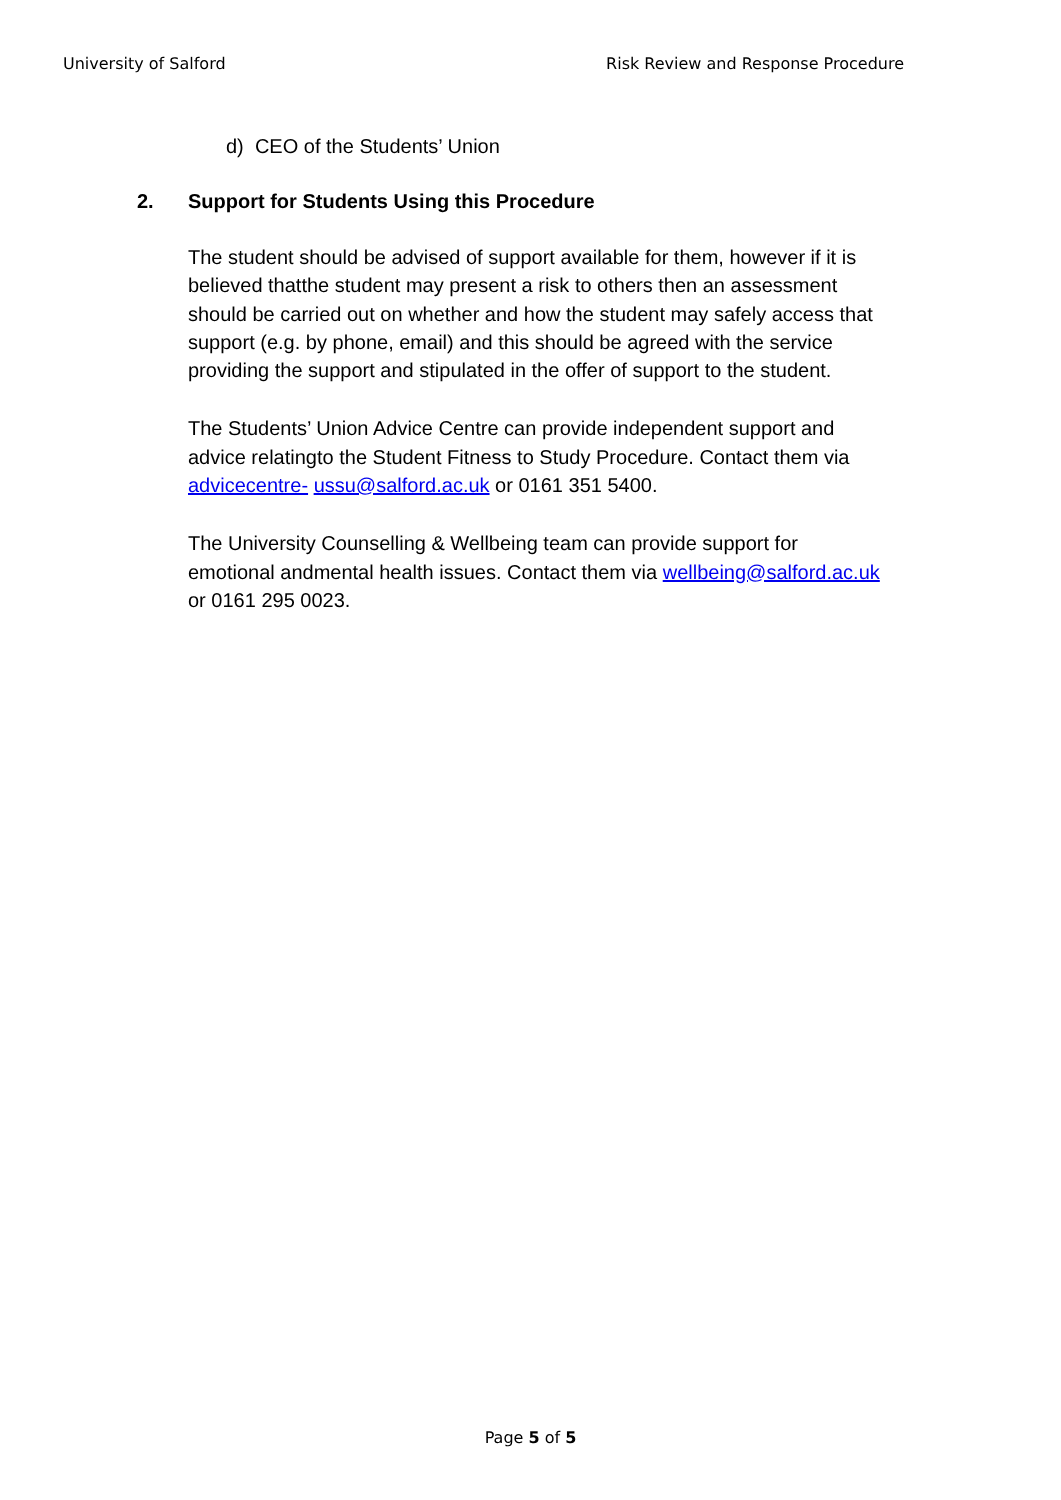University of Salford Risk Review and Response Procedure
d) CEO of the Students’ Union
2. Support for Students Using this Procedure
The student should be advised of support available for them, however if it is believed thatthe student may present a risk to others then an assessment should be carried out on whether and how the student may safely access that support (e.g. by phone, email) and this should be agreed with the service providing the support and stipulated in the offer of support to the student.
The Students’ Union Advice Centre can provide independent support and advice relatingto the Student Fitness to Study Procedure. Contact them via advicecentre- ussu@salford.ac.uk or 0161 351 5400.
The University Counselling & Wellbeing team can provide support for emotional andmental health issues. Contact them via wellbeing@salford.ac.uk or 0161 295 0023.
Page 5 of 5